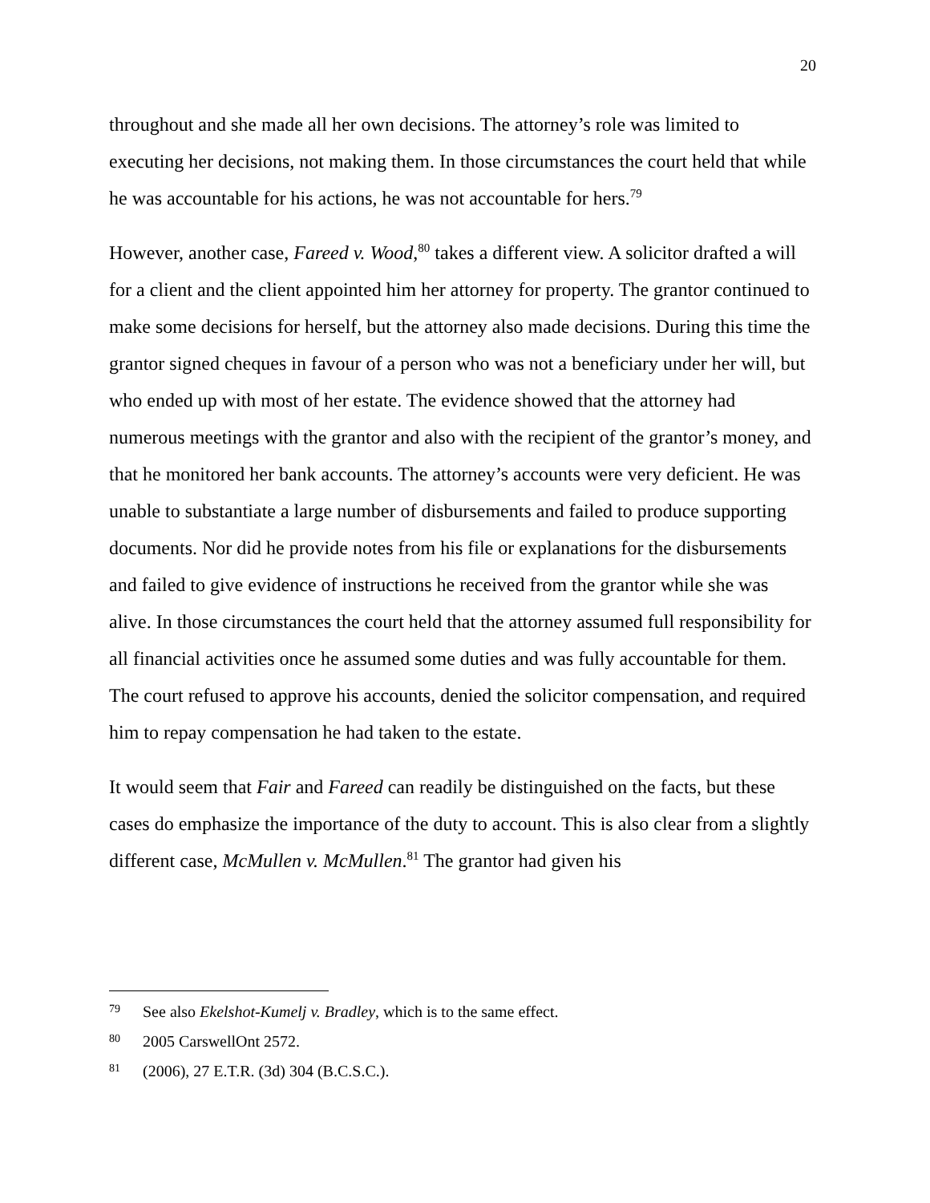20
throughout and she made all her own decisions. The attorney’s role was limited to executing her decisions, not making them. In those circumstances the court held that while he was accountable for his actions, he was not accountable for hers.<sup>79</sup>
However, another case, Fareed v. Wood,<sup>80</sup> takes a different view. A solicitor drafted a will for a client and the client appointed him her attorney for property. The grantor continued to make some decisions for herself, but the attorney also made decisions. During this time the grantor signed cheques in favour of a person who was not a beneficiary under her will, but who ended up with most of her estate. The evidence showed that the attorney had numerous meetings with the grantor and also with the recipient of the grantor’s money, and that he monitored her bank accounts. The attorney’s accounts were very deficient. He was unable to substantiate a large number of disbursements and failed to produce supporting documents. Nor did he provide notes from his file or explanations for the disbursements and failed to give evidence of instructions he received from the grantor while she was alive. In those circumstances the court held that the attorney assumed full responsibility for all financial activities once he assumed some duties and was fully accountable for them. The court refused to approve his accounts, denied the solicitor compensation, and required him to repay compensation he had taken to the estate.
It would seem that Fair and Fareed can readily be distinguished on the facts, but these cases do emphasize the importance of the duty to account. This is also clear from a slightly different case, McMullen v. McMullen.<sup>81</sup> The grantor had given his
79 See also Ekelshot-Kumelj v. Bradley, which is to the same effect.
80 2005 CarswellOnt 2572.
81 (2006), 27 E.T.R. (3d) 304 (B.C.S.C.).